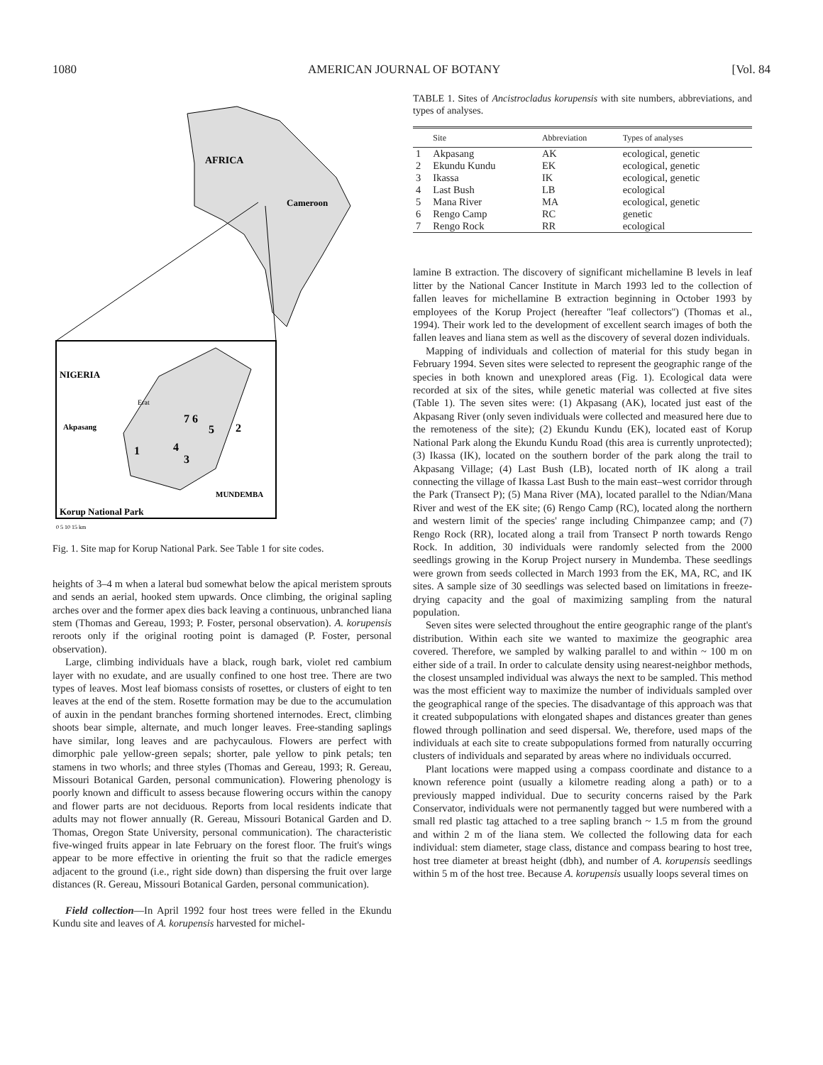1080 AMERICAN JOURNAL OF BOTANY [Vol. 84
AFRICA
Cameroon
NIGERIA
Erat
Akpasang
7 6
5
2
1
4
3
MUNDEMBA
Korup National Park
0 5 10 15 km
Fig. 1. Site map for Korup National Park. See Table 1 for site codes.
heights of 3–4 m when a lateral bud somewhat below the apical meristem sprouts and sends an aerial, hooked stem upwards. Once climbing, the original sapling arches over and the former apex dies back leaving a continuous, unbranched liana stem (Thomas and Gereau, 1993; P. Foster, personal observation). A. korupensis reroots only if the original rooting point is damaged (P. Foster, personal observation).
Large, climbing individuals have a black, rough bark, violet red cambium layer with no exudate, and are usually confined to one host tree. There are two types of leaves. Most leaf biomass consists of rosettes, or clusters of eight to ten leaves at the end of the stem. Rosette formation may be due to the accumulation of auxin in the pendant branches forming shortened internodes. Erect, climbing shoots bear simple, alternate, and much longer leaves. Free-standing saplings have similar, long leaves and are pachycaulous. Flowers are perfect with dimorphic pale yellow-green sepals; shorter, pale yellow to pink petals; ten stamens in two whorls; and three styles (Thomas and Gereau, 1993; R. Gereau, Missouri Botanical Garden, personal communication). Flowering phenology is poorly known and difficult to assess because flowering occurs within the canopy and flower parts are not deciduous. Reports from local residents indicate that adults may not flower annually (R. Gereau, Missouri Botanical Garden and D. Thomas, Oregon State University, personal communication). The characteristic five-winged fruits appear in late February on the forest floor. The fruit's wings appear to be more effective in orienting the fruit so that the radicle emerges adjacent to the ground (i.e., right side down) than dispersing the fruit over large distances (R. Gereau, Missouri Botanical Garden, personal communication).
Field collection—In April 1992 four host trees were felled in the Ekundu Kundu site and leaves of A. korupensis harvested for michel-
TABLE 1. Sites of Ancistrocladus korupensis with site numbers, abbreviations, and types of analyses.
| | Site | Abbreviation | Types of analyses |
| --- | --- | --- | --- |
| 1 | Akpasang | AK | ecological, genetic |
| 2 | Ekundu Kundu | EK | ecological, genetic |
| 3 | Ikassa | IK | ecological, genetic |
| 4 | Last Bush | LB | ecological |
| 5 | Mana River | MA | ecological, genetic |
| 6 | Rengo Camp | RC | genetic |
| 7 | Rengo Rock | RR | ecological |
lamine B extraction. The discovery of significant michellamine B levels in leaf litter by the National Cancer Institute in March 1993 led to the collection of fallen leaves for michellamine B extraction beginning in October 1993 by employees of the Korup Project (hereafter ''leaf collectors'') (Thomas et al., 1994). Their work led to the development of excellent search images of both the fallen leaves and liana stem as well as the discovery of several dozen individuals.
Mapping of individuals and collection of material for this study began in February 1994. Seven sites were selected to represent the geographic range of the species in both known and unexplored areas (Fig. 1). Ecological data were recorded at six of the sites, while genetic material was collected at five sites (Table 1). The seven sites were: (1) Akpasang (AK), located just east of the Akpasang River (only seven individuals were collected and measured here due to the remoteness of the site); (2) Ekundu Kundu (EK), located east of Korup National Park along the Ekundu Kundu Road (this area is currently unprotected); (3) Ikassa (IK), located on the southern border of the park along the trail to Akpasang Village; (4) Last Bush (LB), located north of IK along a trail connecting the village of Ikassa Last Bush to the main east–west corridor through the Park (Transect P); (5) Mana River (MA), located parallel to the Ndian/Mana River and west of the EK site; (6) Rengo Camp (RC), located along the northern and western limit of the species' range including Chimpanzee camp; and (7) Rengo Rock (RR), located along a trail from Transect P north towards Rengo Rock. In addition, 30 individuals were randomly selected from the 2000 seedlings growing in the Korup Project nursery in Mundemba. These seedlings were grown from seeds collected in March 1993 from the EK, MA, RC, and IK sites. A sample size of 30 seedlings was selected based on limitations in freeze-drying capacity and the goal of maximizing sampling from the natural population.
Seven sites were selected throughout the entire geographic range of the plant's distribution. Within each site we wanted to maximize the geographic area covered. Therefore, we sampled by walking parallel to and within ~ 100 m on either side of a trail. In order to calculate density using nearest-neighbor methods, the closest unsampled individual was always the next to be sampled. This method was the most efficient way to maximize the number of individuals sampled over the geographical range of the species. The disadvantage of this approach was that it created subpopulations with elongated shapes and distances greater than genes flowed through pollination and seed dispersal. We, therefore, used maps of the individuals at each site to create subpopulations formed from naturally occurring clusters of individuals and separated by areas where no individuals occurred.
Plant locations were mapped using a compass coordinate and distance to a known reference point (usually a kilometre reading along a path) or to a previously mapped individual. Due to security concerns raised by the Park Conservator, individuals were not permanently tagged but were numbered with a small red plastic tag attached to a tree sapling branch ~ 1.5 m from the ground and within 2 m of the liana stem. We collected the following data for each individual: stem diameter, stage class, distance and compass bearing to host tree, host tree diameter at breast height (dbh), and number of A. korupensis seedlings within 5 m of the host tree. Because A. korupensis usually loops several times on